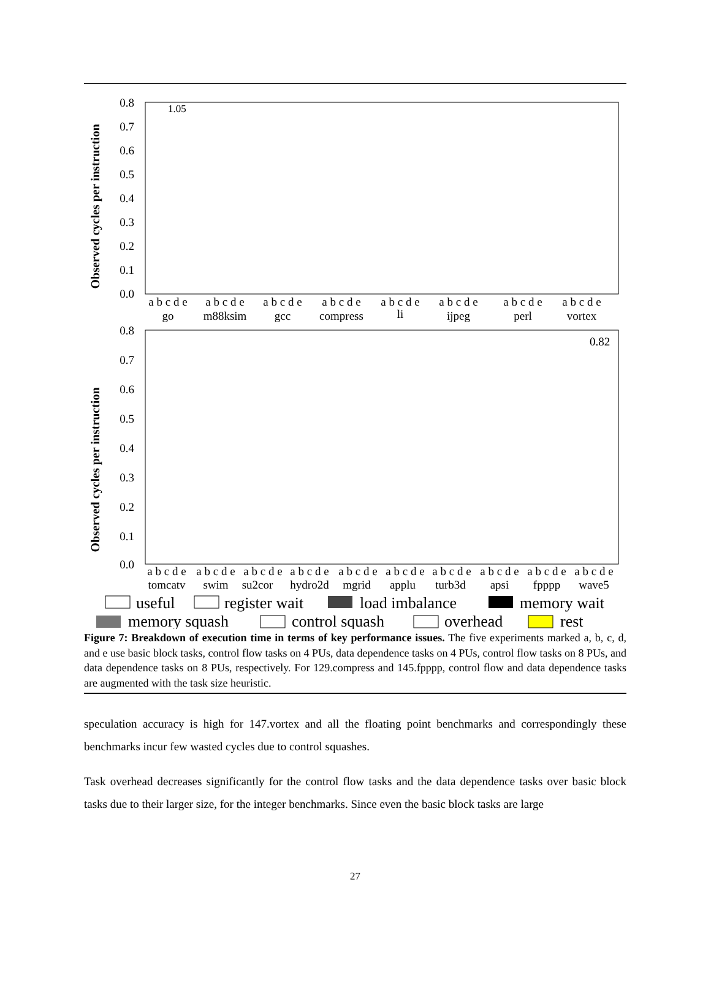Observed cycles per instruction
0.8
0.7
0.6
0.5
0.4
0.3
0.2
0.1
0.0
1.05
a b c d e
go
a b c d e
m88ksim
a b c d e
gcc
a b c d e
compress
a b c d e
li
a b c d e
ijpeg
a b c d e
perl
a b c d e
vortex
Observed cycles per instruction
0.8
0.7
0.6
0.5
0.4
0.3
0.2
0.1
0.0
0.82
a b c d e
tomcatv
a b c d e
swim
a b c d e
su2cor
a b c d e
hydro2d
a b c d e
mgrid
a b c d e
applu
a b c d e
turb3d
a b c d e
apsi
a b c d e
fpppp
a b c d e
wave5
useful
register wait
load imbalance
memory wait
memory squash
control squash
overhead
rest
Figure 7: Breakdown of execution time in terms of key performance issues. The five experiments marked a, b, c, d, and e use basic block tasks, control flow tasks on 4 PUs, data dependence tasks on 4 PUs, control flow tasks on 8 PUs, and data dependence tasks on 8 PUs, respectively. For 129.compress and 145.fpppp, control flow and data dependence tasks are augmented with the task size heuristic.
speculation accuracy is high for 147.vortex and all the floating point benchmarks and correspondingly these benchmarks incur few wasted cycles due to control squashes.
Task overhead decreases significantly for the control flow tasks and the data dependence tasks over basic block tasks due to their larger size, for the integer benchmarks. Since even the basic block tasks are large
27